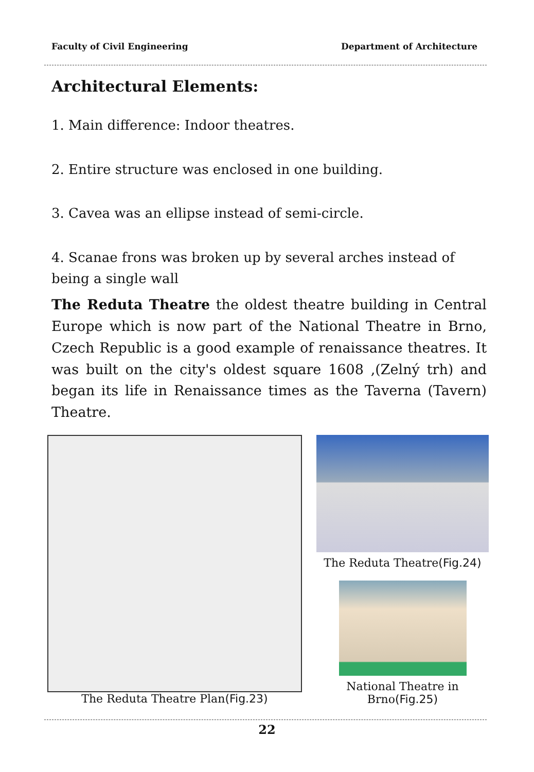Faculty of Civil Engineering Department of Architecture
Architectural Elements:
1. Main difference: Indoor theatres.
2. Entire structure was enclosed in one building.
3. Cavea was an ellipse instead of semi-circle.
4. Scanae frons was broken up by several arches instead of being a single wall
The Reduta Theatre the oldest theatre building in Central Europe which is now part of the National Theatre in Brno, Czech Republic is a good example of renaissance theatres. It was built on the city's oldest square 1608 ,(Zelný trh) and began its life in Renaissance times as the Taverna (Tavern) Theatre.
The Reduta Theatre Plan(Fig.23)
The Reduta Theatre(Fig.24)
National Theatre in
Brno(Fig.25)
22